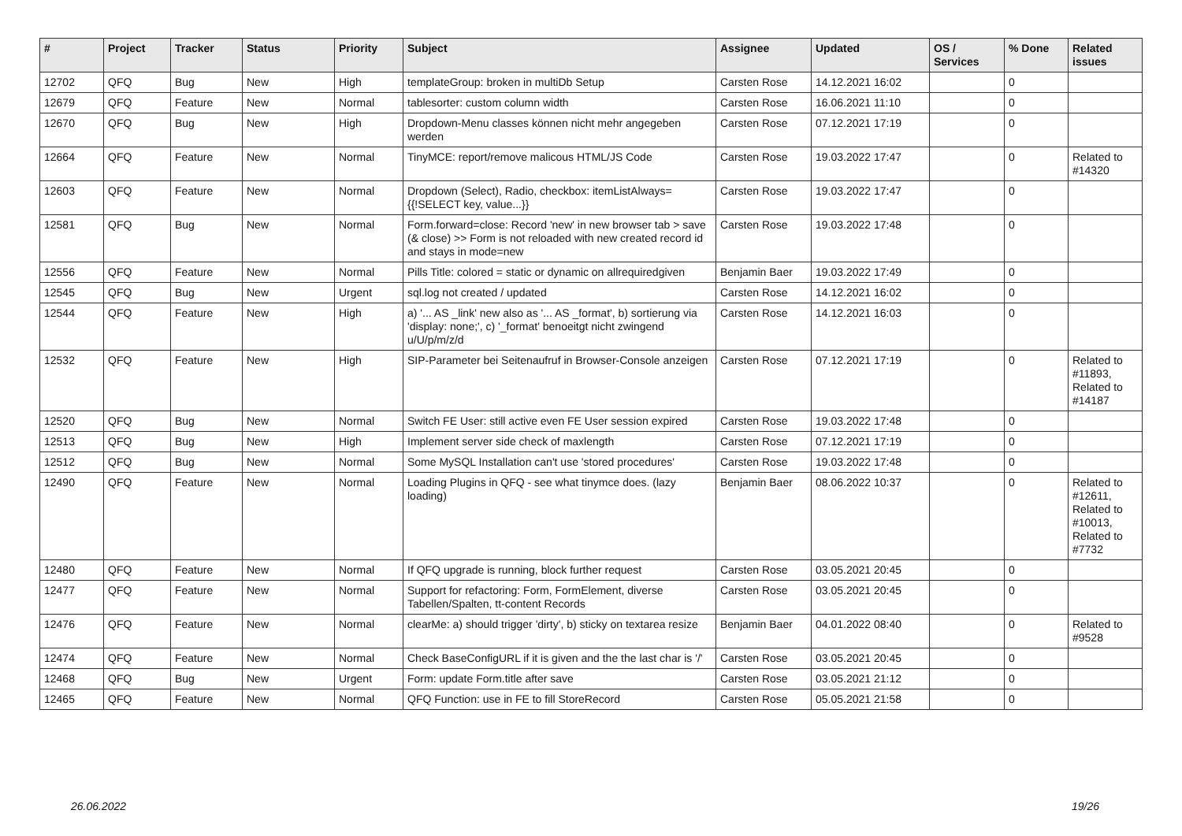| # | Project | Tracker | Status | Priority | Subject | Assignee | Updated | OS / Services | % Done | Related issues |
| --- | --- | --- | --- | --- | --- | --- | --- | --- | --- | --- |
| 12702 | QFQ | Bug | New | High | templateGroup: broken in multiDb Setup | Carsten Rose | 14.12.2021 16:02 | | 0 | |
| 12679 | QFQ | Feature | New | Normal | tablesorter: custom column width | Carsten Rose | 16.06.2021 11:10 | | 0 | |
| 12670 | QFQ | Bug | New | High | Dropdown-Menu classes können nicht mehr angegeben werden | Carsten Rose | 07.12.2021 17:19 | | 0 | |
| 12664 | QFQ | Feature | New | Normal | TinyMCE: report/remove malicous HTML/JS Code | Carsten Rose | 19.03.2022 17:47 | | 0 | Related to #14320 |
| 12603 | QFQ | Feature | New | Normal | Dropdown (Select), Radio, checkbox: itemListAlways={{!SELECT key, value...}} | Carsten Rose | 19.03.2022 17:47 | | 0 | |
| 12581 | QFQ | Bug | New | Normal | Form.forward=close: Record 'new' in new browser tab > save (& close) >> Form is not reloaded with new created record id and stays in mode=new | Carsten Rose | 19.03.2022 17:48 | | 0 | |
| 12556 | QFQ | Feature | New | Normal | Pills Title: colored = static or dynamic on allrequiredgiven | Benjamin Baer | 19.03.2022 17:49 | | 0 | |
| 12545 | QFQ | Bug | New | Urgent | sql.log not created / updated | Carsten Rose | 14.12.2021 16:02 | | 0 | |
| 12544 | QFQ | Feature | New | High | a) '... AS _link' new also as '... AS _format', b) sortierung via 'display: none;', c) '_format' benoeitgt nicht zwingend u/U/p/m/z/d | Carsten Rose | 14.12.2021 16:03 | | 0 | |
| 12532 | QFQ | Feature | New | High | SIP-Parameter bei Seitenaufruf in Browser-Console anzeigen | Carsten Rose | 07.12.2021 17:19 | | 0 | Related to #11893, Related to #14187 |
| 12520 | QFQ | Bug | New | Normal | Switch FE User: still active even FE User session expired | Carsten Rose | 19.03.2022 17:48 | | 0 | |
| 12513 | QFQ | Bug | New | High | Implement server side check of maxlength | Carsten Rose | 07.12.2021 17:19 | | 0 | |
| 12512 | QFQ | Bug | New | Normal | Some MySQL Installation can't use 'stored procedures' | Carsten Rose | 19.03.2022 17:48 | | 0 | |
| 12490 | QFQ | Feature | New | Normal | Loading Plugins in QFQ - see what tinymce does. (lazy loading) | Benjamin Baer | 08.06.2022 10:37 | | 0 | Related to #12611, Related to #10013, Related to #7732 |
| 12480 | QFQ | Feature | New | Normal | If QFQ upgrade is running, block further request | Carsten Rose | 03.05.2021 20:45 | | 0 | |
| 12477 | QFQ | Feature | New | Normal | Support for refactoring: Form, FormElement, diverse Tabellen/Spalten, tt-content Records | Carsten Rose | 03.05.2021 20:45 | | 0 | |
| 12476 | QFQ | Feature | New | Normal | clearMe: a) should trigger 'dirty', b) sticky on textarea resize | Benjamin Baer | 04.01.2022 08:40 | | 0 | Related to #9528 |
| 12474 | QFQ | Feature | New | Normal | Check BaseConfigURL if it is given and the the last char is '/' | Carsten Rose | 03.05.2021 20:45 | | 0 | |
| 12468 | QFQ | Bug | New | Urgent | Form: update Form.title after save | Carsten Rose | 03.05.2021 21:12 | | 0 | |
| 12465 | QFQ | Feature | New | Normal | QFQ Function: use in FE to fill StoreRecord | Carsten Rose | 05.05.2021 21:58 | | 0 | |
26.06.2022 19/26